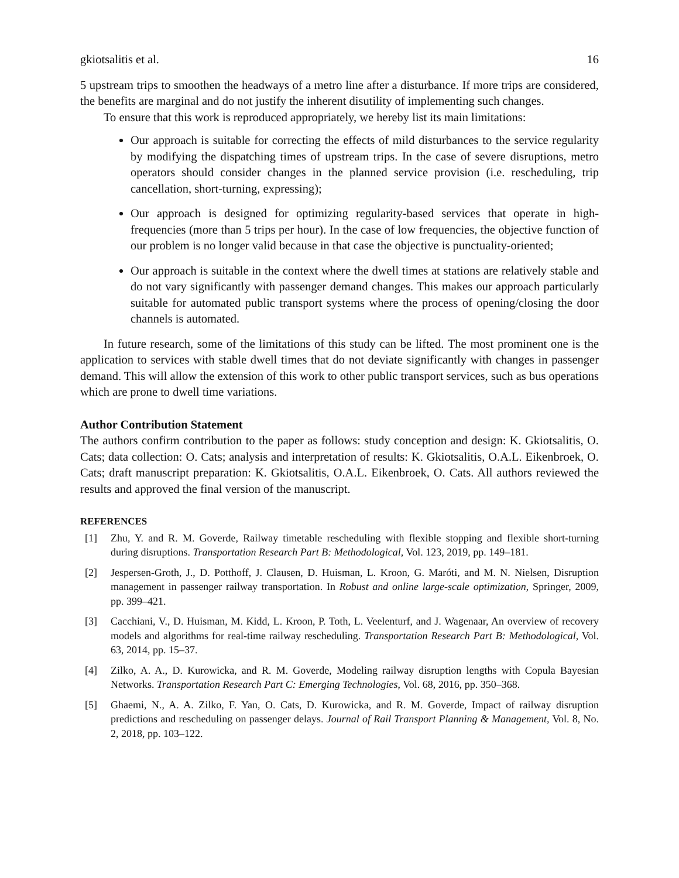gkiotsalitis et al. 16
5 upstream trips to smoothen the headways of a metro line after a disturbance. If more trips are considered, the benefits are marginal and do not justify the inherent disutility of implementing such changes.
To ensure that this work is reproduced appropriately, we hereby list its main limitations:
Our approach is suitable for correcting the effects of mild disturbances to the service regularity by modifying the dispatching times of upstream trips. In the case of severe disruptions, metro operators should consider changes in the planned service provision (i.e. rescheduling, trip cancellation, short-turning, expressing);
Our approach is designed for optimizing regularity-based services that operate in high-frequencies (more than 5 trips per hour). In the case of low frequencies, the objective function of our problem is no longer valid because in that case the objective is punctuality-oriented;
Our approach is suitable in the context where the dwell times at stations are relatively stable and do not vary significantly with passenger demand changes. This makes our approach particularly suitable for automated public transport systems where the process of opening/closing the door channels is automated.
In future research, some of the limitations of this study can be lifted. The most prominent one is the application to services with stable dwell times that do not deviate significantly with changes in passenger demand. This will allow the extension of this work to other public transport services, such as bus operations which are prone to dwell time variations.
Author Contribution Statement
The authors confirm contribution to the paper as follows: study conception and design: K. Gkiotsalitis, O. Cats; data collection: O. Cats; analysis and interpretation of results: K. Gkiotsalitis, O.A.L. Eikenbroek, O. Cats; draft manuscript preparation: K. Gkiotsalitis, O.A.L. Eikenbroek, O. Cats. All authors reviewed the results and approved the final version of the manuscript.
REFERENCES
[1] Zhu, Y. and R. M. Goverde, Railway timetable rescheduling with flexible stopping and flexible short-turning during disruptions. Transportation Research Part B: Methodological, Vol. 123, 2019, pp. 149–181.
[2] Jespersen-Groth, J., D. Potthoff, J. Clausen, D. Huisman, L. Kroon, G. Maróti, and M. N. Nielsen, Disruption management in passenger railway transportation. In Robust and online large-scale optimization, Springer, 2009, pp. 399–421.
[3] Cacchiani, V., D. Huisman, M. Kidd, L. Kroon, P. Toth, L. Veelenturf, and J. Wagenaar, An overview of recovery models and algorithms for real-time railway rescheduling. Transportation Research Part B: Methodological, Vol. 63, 2014, pp. 15–37.
[4] Zilko, A. A., D. Kurowicka, and R. M. Goverde, Modeling railway disruption lengths with Copula Bayesian Networks. Transportation Research Part C: Emerging Technologies, Vol. 68, 2016, pp. 350–368.
[5] Ghaemi, N., A. A. Zilko, F. Yan, O. Cats, D. Kurowicka, and R. M. Goverde, Impact of railway disruption predictions and rescheduling on passenger delays. Journal of Rail Transport Planning & Management, Vol. 8, No. 2, 2018, pp. 103–122.